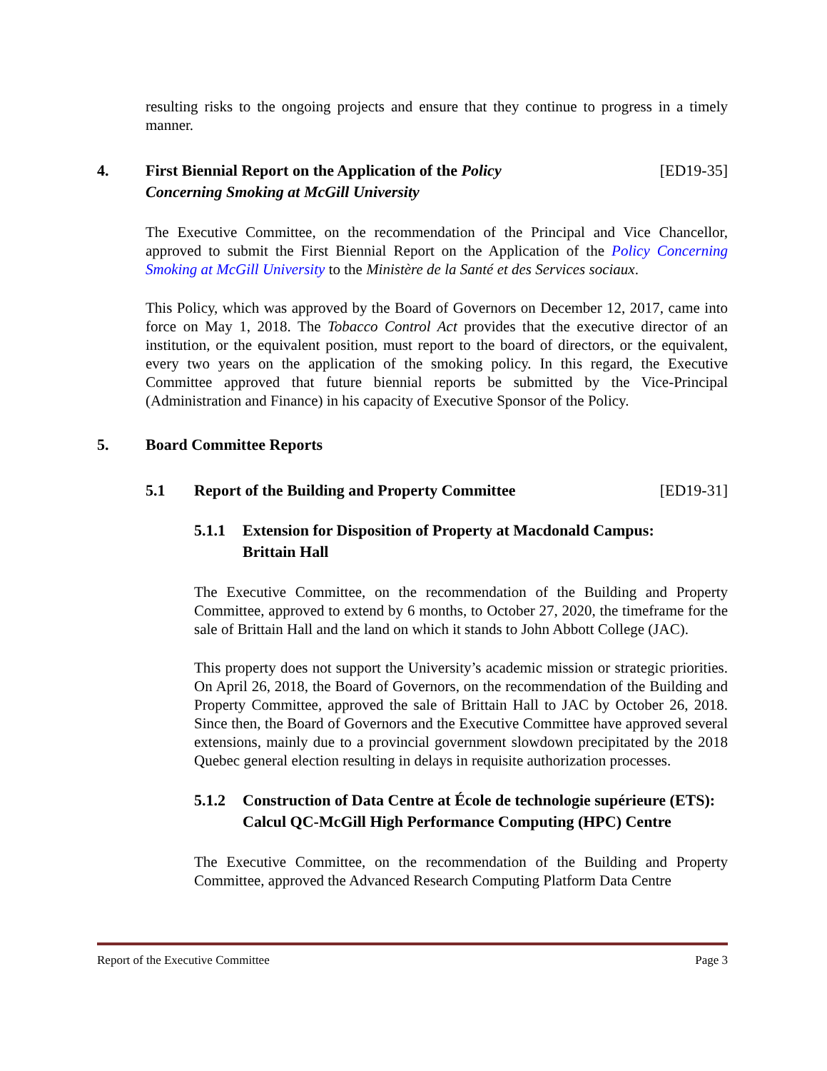resulting risks to the ongoing projects and ensure that they continue to progress in a timely manner.
4. First Biennial Report on the Application of the Policy
Concerning Smoking at McGill University
[ED19-35]
The Executive Committee, on the recommendation of the Principal and Vice Chancellor, approved to submit the First Biennial Report on the Application of the Policy Concerning Smoking at McGill University to the Ministère de la Santé et des Services sociaux.
This Policy, which was approved by the Board of Governors on December 12, 2017, came into force on May 1, 2018. The Tobacco Control Act provides that the executive director of an institution, or the equivalent position, must report to the board of directors, or the equivalent, every two years on the application of the smoking policy. In this regard, the Executive Committee approved that future biennial reports be submitted by the Vice-Principal (Administration and Finance) in his capacity of Executive Sponsor of the Policy.
5. Board Committee Reports
5.1 Report of the Building and Property Committee
[ED19-31]
5.1.1 Extension for Disposition of Property at Macdonald Campus:
Brittain Hall
The Executive Committee, on the recommendation of the Building and Property Committee, approved to extend by 6 months, to October 27, 2020, the timeframe for the sale of Brittain Hall and the land on which it stands to John Abbott College (JAC).
This property does not support the University’s academic mission or strategic priorities. On April 26, 2018, the Board of Governors, on the recommendation of the Building and Property Committee, approved the sale of Brittain Hall to JAC by October 26, 2018. Since then, the Board of Governors and the Executive Committee have approved several extensions, mainly due to a provincial government slowdown precipitated by the 2018 Quebec general election resulting in delays in requisite authorization processes.
5.1.2 Construction of Data Centre at École de technologie supérieure (ETS): Calcul QC-McGill High Performance Computing (HPC) Centre
The Executive Committee, on the recommendation of the Building and Property Committee, approved the Advanced Research Computing Platform Data Centre
Report of the Executive Committee Page 3